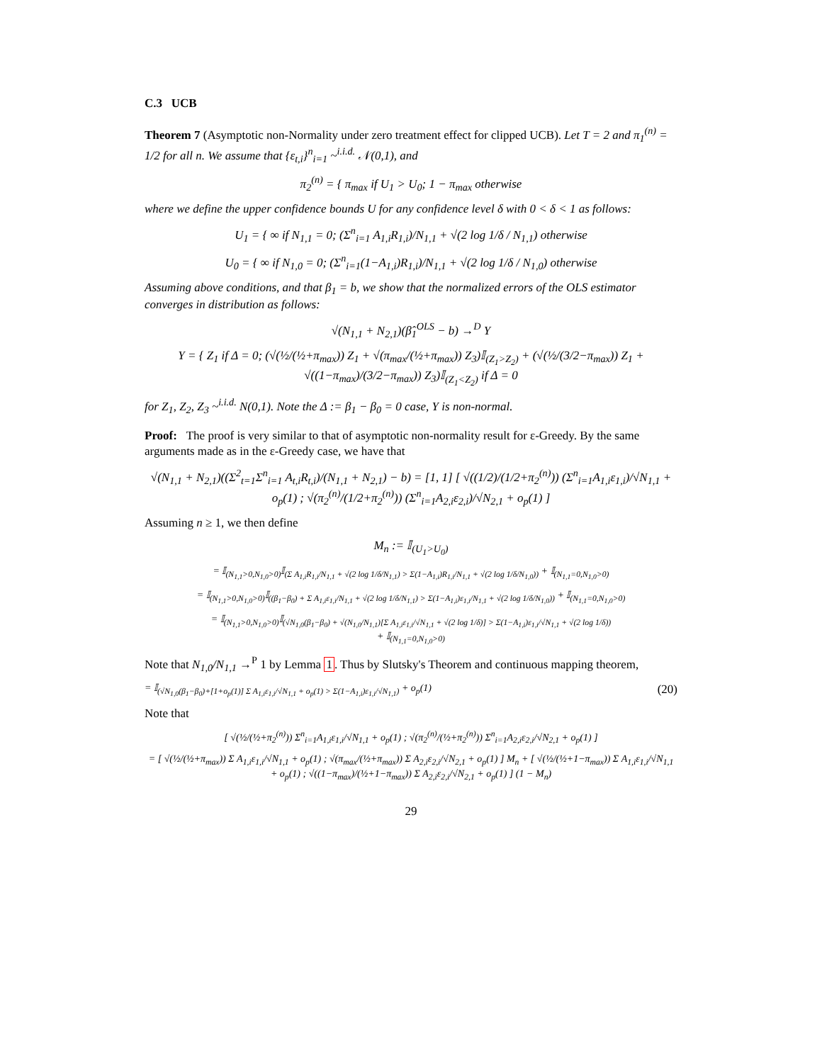C.3 UCB
Theorem 7 (Asymptotic non-Normality under zero treatment effect for clipped UCB). Let T = 2 and π<sub>1</sub><sup>(n)</sup> = 1/2 for all n. We assume that {ε<sub>t,i</sub>}<sup>n</sup><sub>i=1</sub> ~<sup>i.i.d.</sup> 𝒩(0,1), and
π<sub>2</sub><sup>(n)</sup> = { π<sub>max</sub> if U<sub>1</sub> > U<sub>0</sub>; 1 − π<sub>max</sub> otherwise
where we define the upper confidence bounds U for any confidence level δ with 0 < δ < 1 as follows:
U<sub>1</sub> = { ∞ if N<sub>1,1</sub> = 0; (Σ<sup>n</sup><sub>i=1</sub> A<sub>1,i</sub>R<sub>1,i</sub>)/N<sub>1,1</sub> + √(2 log 1/δ / N<sub>1,1</sub>) otherwise
U<sub>0</sub> = { ∞ if N<sub>1,0</sub> = 0; (Σ<sup>n</sup><sub>i=1</sub>(1−A<sub>1,i</sub>)R<sub>1,i</sub>)/N<sub>1,1</sub> + √(2 log 1/δ / N<sub>1,0</sub>) otherwise
Assuming above conditions, and that β<sub>1</sub> = b, we show that the normalized errors of the OLS estimator converges in distribution as follows:
√(N<sub>1,1</sub> + N<sub>2,1</sub>)(β̂<sub>1</sub><sup>OLS</sup> − b) →<sup>D</sup> Y
Y = { Z<sub>1</sub> if Δ = 0; (√(½/(½+π<sub>max</sub>)) Z<sub>1</sub> + √(π<sub>max</sub>/(½+π<sub>max</sub>)) Z<sub>3</sub>)𝕀<sub>(Z<sub>1</sub>>Z<sub>2</sub>)</sub> + (√(½/(3/2−π<sub>max</sub>)) Z<sub>1</sub> + √((1−π<sub>max</sub>)/(3/2−π<sub>max</sub>)) Z<sub>3</sub>)𝕀<sub>(Z<sub>1</sub><Z<sub>2</sub>)</sub> if Δ = 0
for Z<sub>1</sub>, Z<sub>2</sub>, Z<sub>3</sub> ~<sup>i.i.d.</sup> N(0,1). Note the Δ := β<sub>1</sub> − β<sub>0</sub> = 0 case, Y is non-normal.
Proof: The proof is very similar to that of asymptotic non-normality result for ε-Greedy. By the same arguments made as in the ε-Greedy case, we have that
√(N<sub>1,1</sub> + N<sub>2,1</sub>)((Σ<sup>2</sup><sub>t=1</sub>Σ<sup>n</sup><sub>i=1</sub> A<sub>t,i</sub>R<sub>t,i</sub>)/(N<sub>1,1</sub> + N<sub>2,1</sub>) − b) = [1, 1] [ √((1/2)/(1/2+π<sub>2</sub><sup>(n)</sup>)) (Σ<sup>n</sup><sub>i=1</sub>A<sub>1,i</sub>ε<sub>1,i</sub>)/√N<sub>1,1</sub> + o<sub>p</sub>(1) ; √(π<sub>2</sub><sup>(n)</sup>/(1/2+π<sub>2</sub><sup>(n)</sup>)) (Σ<sup>n</sup><sub>i=1</sub>A<sub>2,i</sub>ε<sub>2,i</sub>)/√N<sub>2,1</sub> + o<sub>p</sub>(1) ]
Assuming n ≥ 1, we then define
M<sub>n</sub> := 𝕀<sub>(U<sub>1</sub>>U<sub>0</sub>)</sub>
= 𝕀<sub>(N<sub>1,1</sub>>0,N<sub>1,0</sub>>0)</sub>𝕀<sub>(Σ A<sub>1,i</sub>R<sub>1,i</sub>/N<sub>1,1</sub> + √(2 log 1/δ/N<sub>1,1</sub>) > Σ(1−A<sub>1,i</sub>)R<sub>1,i</sub>/N<sub>1,1</sub> + √(2 log 1/δ/N<sub>1,0</sub>))</sub> + 𝕀<sub>(N<sub>1,1</sub>=0,N<sub>1,0</sub>>0)</sub>
= 𝕀<sub>(N<sub>1,1</sub>>0,N<sub>1,0</sub>>0)</sub>𝕀<sub>((β<sub>1</sub>−β<sub>0</sub>) + Σ A<sub>1,i</sub>ε<sub>1,i</sub>/N<sub>1,1</sub> + √(2 log 1/δ/N<sub>1,1</sub>) > Σ(1−A<sub>1,i</sub>)ε<sub>1,i</sub>/N<sub>1,1</sub> + √(2 log 1/δ/N<sub>1,0</sub>))</sub> + 𝕀<sub>(N<sub>1,1</sub>=0,N<sub>1,0</sub>>0)</sub>
= 𝕀<sub>(N<sub>1,1</sub>>0,N<sub>1,0</sub>>0)</sub>𝕀<sub>(√N<sub>1,0</sub>(β<sub>1</sub>−β<sub>0</sub>) + √(N<sub>1,0</sub>/N<sub>1,1</sub>)[Σ A<sub>1,i</sub>ε<sub>1,i</sub>/√N<sub>1,1</sub> + √(2 log 1/δ)] > Σ(1−A<sub>1,i</sub>)ε<sub>1,i</sub>/√N<sub>1,1</sub> + √(2 log 1/δ))</sub>
+ 𝕀<sub>(N<sub>1,1</sub>=0,N<sub>1,0</sub>>0)</sub>
Note that N<sub>1,0</sub>/N<sub>1,1</sub> →<sup>P</sup> 1 by Lemma 1. Thus by Slutsky's Theorem and continuous mapping theorem,
= 𝕀<sub>(√N<sub>1,0</sub>(β<sub>1</sub>−β<sub>0</sub>)+[1+o<sub>p</sub>(1)] Σ A<sub>1,i</sub>ε<sub>1,i</sub>/√N<sub>1,1</sub> + o<sub>p</sub>(1) > Σ(1−A<sub>1,i</sub>)ε<sub>1,i</sub>/√N<sub>1,1</sub>)</sub> + o<sub>p</sub>(1) (20)
Note that
[ √(½/(½+π<sub>2</sub><sup>(n)</sup>)) Σ<sup>n</sup><sub>i=1</sub>A<sub>1,i</sub>ε<sub>1,i</sub>/√N<sub>1,1</sub> + o<sub>p</sub>(1) ; √(π<sub>2</sub><sup>(n)</sup>/(½+π<sub>2</sub><sup>(n)</sup>)) Σ<sup>n</sup><sub>i=1</sub>A<sub>2,i</sub>ε<sub>2,i</sub>/√N<sub>2,1</sub> + o<sub>p</sub>(1) ]
= [ √(½/(½+π<sub>max</sub>)) Σ A<sub>1,i</sub>ε<sub>1,i</sub>/√N<sub>1,1</sub> + o<sub>p</sub>(1) ; √(π<sub>max</sub>/(½+π<sub>max</sub>)) Σ A<sub>2,i</sub>ε<sub>2,i</sub>/√N<sub>2,1</sub> + o<sub>p</sub>(1) ] M<sub>n</sub> + [ √(½/(½+1−π<sub>max</sub>)) Σ A<sub>1,i</sub>ε<sub>1,i</sub>/√N<sub>1,1</sub> + o<sub>p</sub>(1) ; √((1−π<sub>max</sub>)/(½+1−π<sub>max</sub>)) Σ A<sub>2,i</sub>ε<sub>2,i</sub>/√N<sub>2,1</sub> + o<sub>p</sub>(1) ] (1 − M<sub>n</sub>)
29